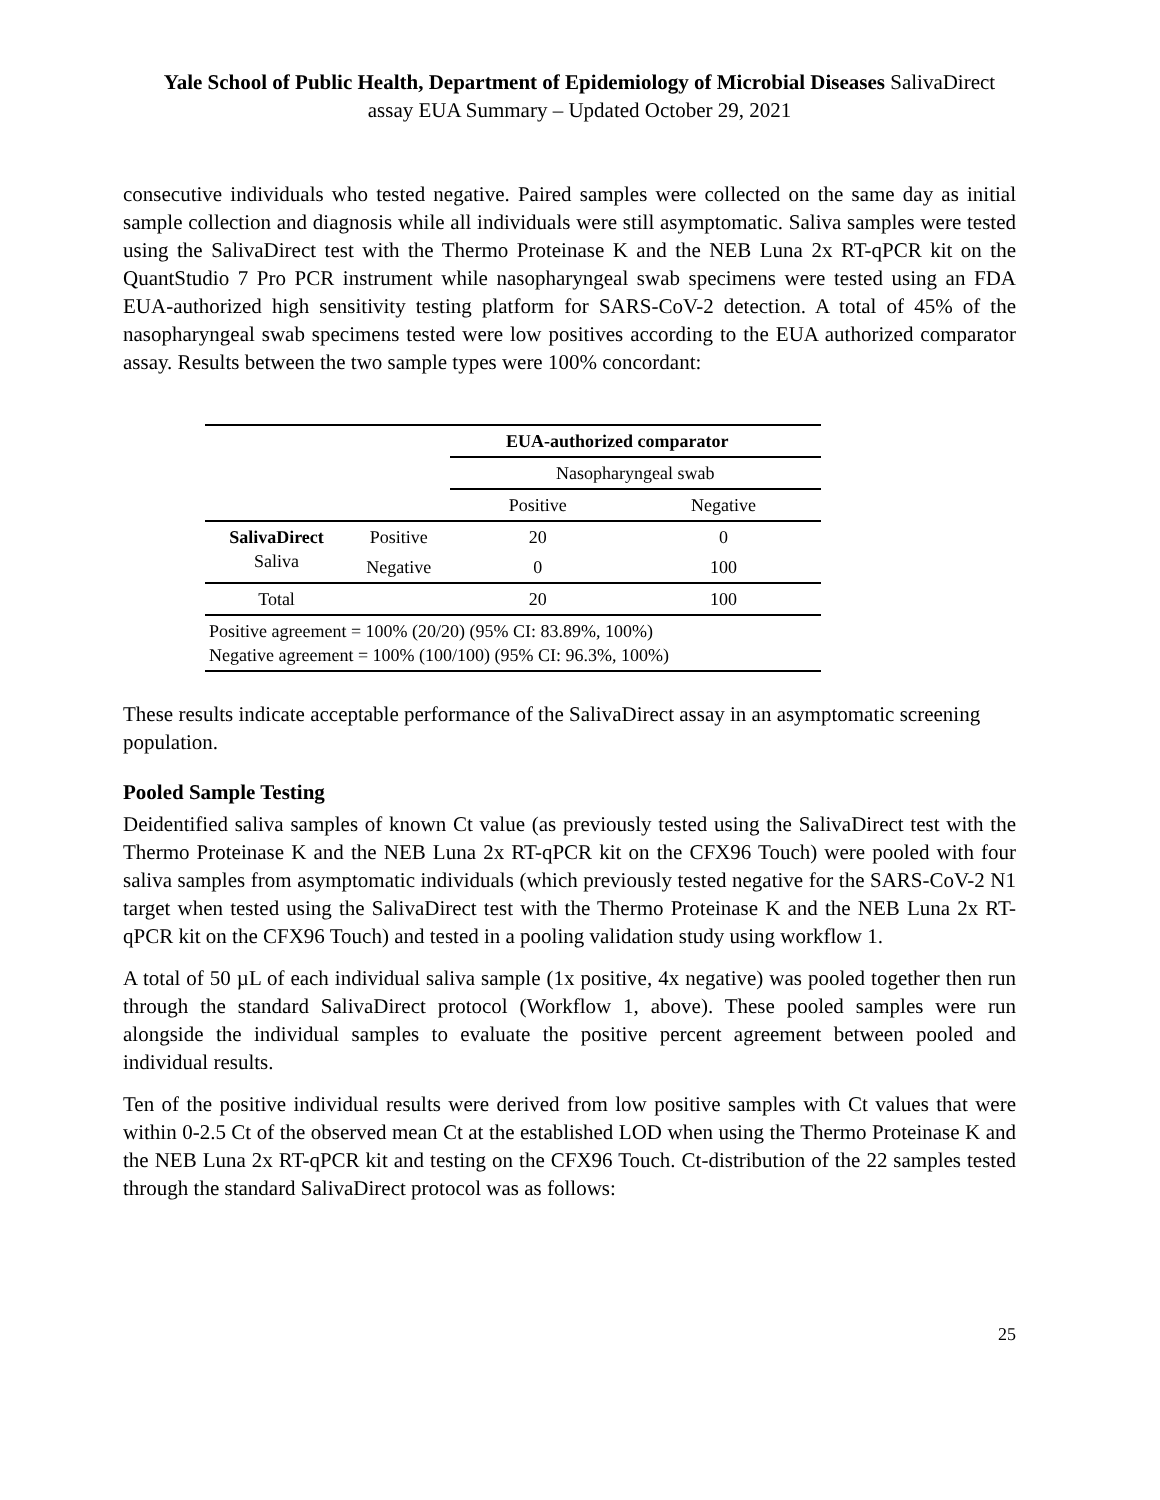Yale School of Public Health, Department of Epidemiology of Microbial Diseases SalivaDirect assay EUA Summary – Updated October 29, 2021
consecutive individuals who tested negative. Paired samples were collected on the same day as initial sample collection and diagnosis while all individuals were still asymptomatic. Saliva samples were tested using the SalivaDirect test with the Thermo Proteinase K and the NEB Luna 2x RT-qPCR kit on the QuantStudio 7 Pro PCR instrument while nasopharyngeal swab specimens were tested using an FDA EUA-authorized high sensitivity testing platform for SARS-CoV-2 detection. A total of 45% of the nasopharyngeal swab specimens tested were low positives according to the EUA authorized comparator assay. Results between the two sample types were 100% concordant:
| | | EUA-authorized comparator | |
| | | Nasopharyngeal swab | |
| | | Positive | Negative |
| SalivaDirect Saliva | Positive | 20 | 0 |
| | Negative | 0 | 100 |
| Total | | 20 | 100 |
| Positive agreement = 100% (20/20) (95% CI: 83.89%, 100%) Negative agreement = 100% (100/100) (95% CI: 96.3%, 100%) | | | |
These results indicate acceptable performance of the SalivaDirect assay in an asymptomatic screening population.
Pooled Sample Testing
Deidentified saliva samples of known Ct value (as previously tested using the SalivaDirect test with the Thermo Proteinase K and the NEB Luna 2x RT-qPCR kit on the CFX96 Touch) were pooled with four saliva samples from asymptomatic individuals (which previously tested negative for the SARS-CoV-2 N1 target when tested using the SalivaDirect test with the Thermo Proteinase K and the NEB Luna 2x RT-qPCR kit on the CFX96 Touch) and tested in a pooling validation study using workflow 1.
A total of 50 µL of each individual saliva sample (1x positive, 4x negative) was pooled together then run through the standard SalivaDirect protocol (Workflow 1, above). These pooled samples were run alongside the individual samples to evaluate the positive percent agreement between pooled and individual results.
Ten of the positive individual results were derived from low positive samples with Ct values that were within 0-2.5 Ct of the observed mean Ct at the established LOD when using the Thermo Proteinase K and the NEB Luna 2x RT-qPCR kit and testing on the CFX96 Touch. Ct-distribution of the 22 samples tested through the standard SalivaDirect protocol was as follows:
25